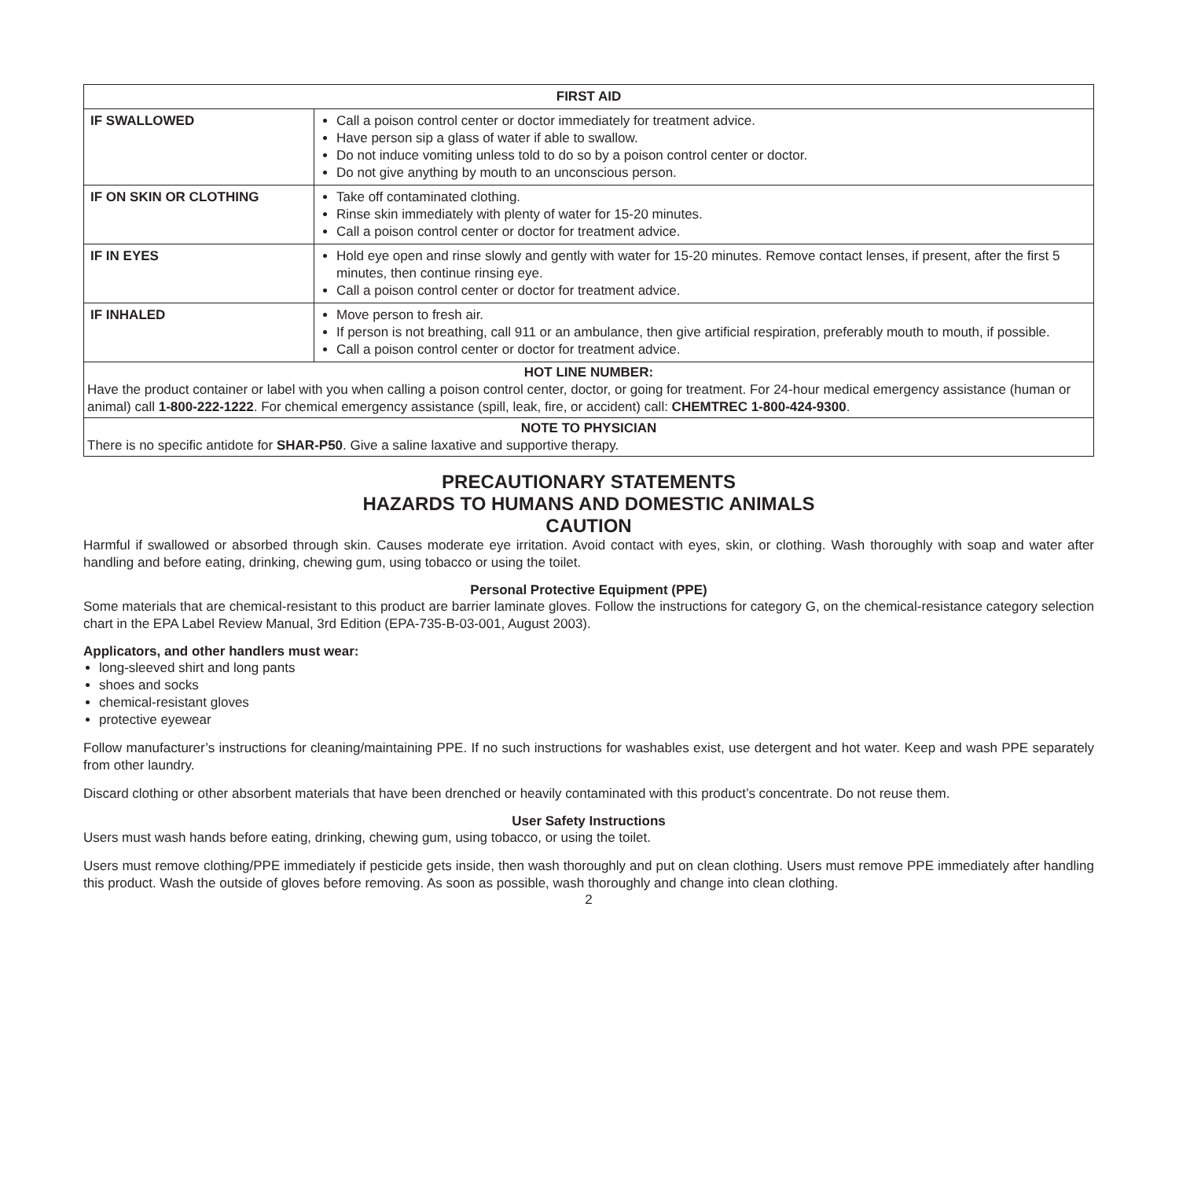| FIRST AID | |
| --- | --- |
| IF SWALLOWED | Call a poison control center or doctor immediately for treatment advice. Have person sip a glass of water if able to swallow. Do not induce vomiting unless told to do so by a poison control center or doctor. Do not give anything by mouth to an unconscious person. |
| IF ON SKIN OR CLOTHING | Take off contaminated clothing. Rinse skin immediately with plenty of water for 15-20 minutes. Call a poison control center or doctor for treatment advice. |
| IF IN EYES | Hold eye open and rinse slowly and gently with water for 15-20 minutes. Remove contact lenses, if present, after the first 5 minutes, then continue rinsing eye. Call a poison control center or doctor for treatment advice. |
| IF INHALED | Move person to fresh air. If person is not breathing, call 911 or an ambulance, then give artificial respiration, preferably mouth to mouth, if possible. Call a poison control center or doctor for treatment advice. |
| HOT LINE NUMBER: Have the product container or label with you when calling a poison control center, doctor, or going for treatment. For 24-hour medical emergency assistance (human or animal) call 1-800-222-1222 . For chemical emergency assistance (spill, leak, fire, or accident) call: CHEMTREC 1-800-424-9300 . | |
| NOTE TO PHYSICIAN There is no specific antidote for SHAR-P50 . Give a saline laxative and supportive therapy. | |
PRECAUTIONARY STATEMENTS
HAZARDS TO HUMANS AND DOMESTIC ANIMALS
CAUTION
Harmful if swallowed or absorbed through skin. Causes moderate eye irritation. Avoid contact with eyes, skin, or clothing. Wash thoroughly with soap and water after handling and before eating, drinking, chewing gum, using tobacco or using the toilet.
Personal Protective Equipment (PPE)
Some materials that are chemical-resistant to this product are barrier laminate gloves. Follow the instructions for category G, on the chemical-resistance category selection chart in the EPA Label Review Manual, 3rd Edition (EPA-735-B-03-001, August 2003).
Applicators, and other handlers must wear:
long-sleeved shirt and long pants
shoes and socks
chemical-resistant gloves
protective eyewear
Follow manufacturer’s instructions for cleaning/maintaining PPE. If no such instructions for washables exist, use detergent and hot water. Keep and wash PPE separately from other laundry.
Discard clothing or other absorbent materials that have been drenched or heavily contaminated with this product’s concentrate. Do not reuse them.
User Safety Instructions
Users must wash hands before eating, drinking, chewing gum, using tobacco, or using the toilet.
Users must remove clothing/PPE immediately if pesticide gets inside, then wash thoroughly and put on clean clothing. Users must remove PPE immediately after handling this product. Wash the outside of gloves before removing. As soon as possible, wash thoroughly and change into clean clothing.
2